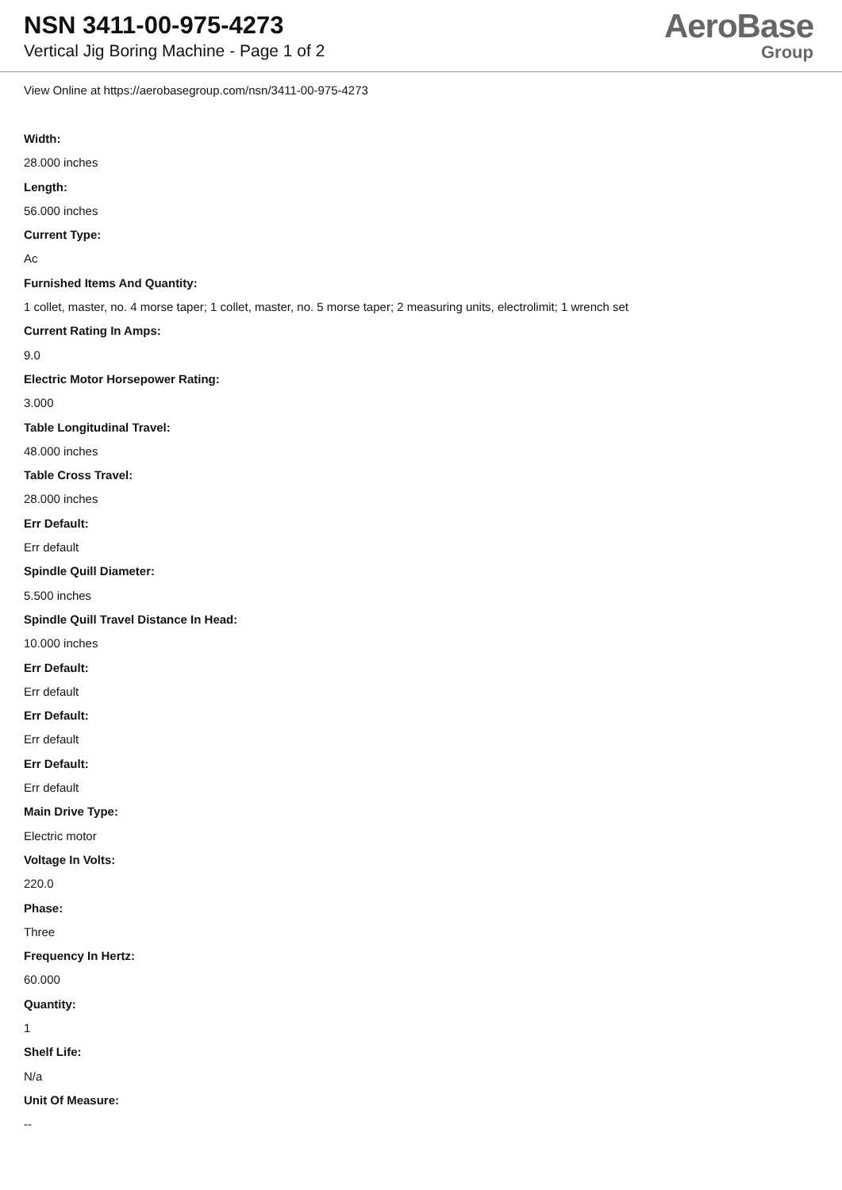NSN 3411-00-975-4273
Vertical Jig Boring Machine - Page 1 of 2
AeroBase
Group
View Online at https://aerobasegroup.com/nsn/3411-00-975-4273
Width:
28.000 inches
Length:
56.000 inches
Current Type:
Ac
Furnished Items And Quantity:
1 collet, master, no. 4 morse taper; 1 collet, master, no. 5 morse taper; 2 measuring units, electrolimit; 1 wrench set
Current Rating In Amps:
9.0
Electric Motor Horsepower Rating:
3.000
Table Longitudinal Travel:
48.000 inches
Table Cross Travel:
28.000 inches
Err Default:
Err default
Spindle Quill Diameter:
5.500 inches
Spindle Quill Travel Distance In Head:
10.000 inches
Err Default:
Err default
Err Default:
Err default
Err Default:
Err default
Main Drive Type:
Electric motor
Voltage In Volts:
220.0
Phase:
Three
Frequency In Hertz:
60.000
Quantity:
1
Shelf Life:
N/a
Unit Of Measure:
--